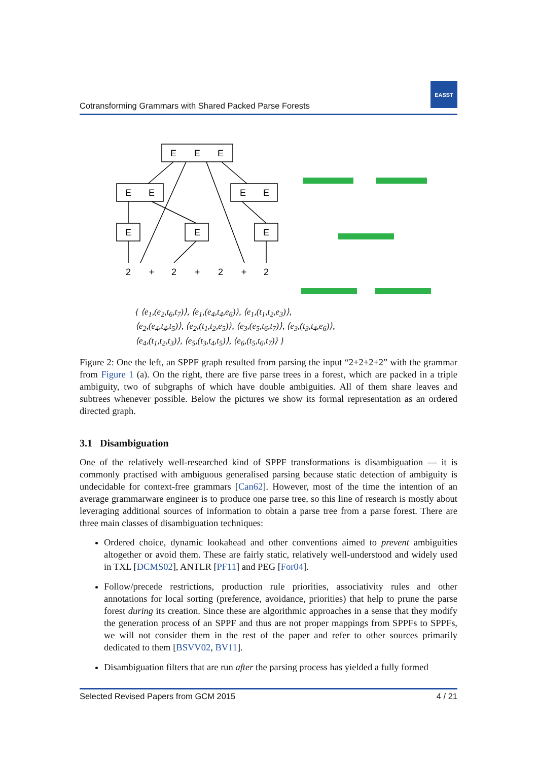Cotransforming Grammars with Shared Packed Parse Forests
EASST
E
E
E
E
E
E
E
E
E
E
2
+
2
+
2
+
2
{ ⟨e<sub>1</sub>,(e<sub>2</sub>,t<sub>6</sub>,t<sub>7</sub>)⟩, ⟨e<sub>1</sub>,(e<sub>4</sub>,t<sub>4</sub>,e<sub>6</sub>)⟩, ⟨e<sub>1</sub>,(t<sub>1</sub>,t<sub>2</sub>,e<sub>3</sub>)⟩,
⟨e<sub>2</sub>,(e<sub>4</sub>,t<sub>4</sub>,t<sub>5</sub>)⟩, ⟨e<sub>2</sub>,(t<sub>1</sub>,t<sub>2</sub>,e<sub>5</sub>)⟩, ⟨e<sub>3</sub>,(e<sub>5</sub>,t<sub>6</sub>,t<sub>7</sub>)⟩, ⟨e<sub>3</sub>,(t<sub>3</sub>,t<sub>4</sub>,e<sub>6</sub>)⟩,
⟨e<sub>4</sub>,(t<sub>1</sub>,t<sub>2</sub>,t<sub>3</sub>)⟩, ⟨e<sub>5</sub>,(t<sub>3</sub>,t<sub>4</sub>,t<sub>5</sub>)⟩, ⟨e<sub>6</sub>,(t<sub>5</sub>,t<sub>6</sub>,t<sub>7</sub>)⟩ }
Figure 2: One the left, an SPPF graph resulted from parsing the input “2+2+2+2” with the grammar from Figure 1 (a). On the right, there are five parse trees in a forest, which are packed in a triple ambiguity, two of subgraphs of which have double ambiguities. All of them share leaves and subtrees whenever possible. Below the pictures we show its formal representation as an ordered directed graph.
3.1 Disambiguation
One of the relatively well-researched kind of SPPF transformations is disambiguation — it is commonly practised with ambiguous generalised parsing because static detection of ambiguity is undecidable for context-free grammars [Can62]. However, most of the time the intention of an average grammarware engineer is to produce one parse tree, so this line of research is mostly about leveraging additional sources of information to obtain a parse tree from a parse forest. There are three main classes of disambiguation techniques:
Ordered choice, dynamic lookahead and other conventions aimed to prevent ambiguities altogether or avoid them. These are fairly static, relatively well-understood and widely used in TXL [DCMS02], ANTLR [PF11] and PEG [For04].
Follow/precede restrictions, production rule priorities, associativity rules and other annotations for local sorting (preference, avoidance, priorities) that help to prune the parse forest during its creation. Since these are algorithmic approaches in a sense that they modify the generation process of an SPPF and thus are not proper mappings from SPPFs to SPPFs, we will not consider them in the rest of the paper and refer to other sources primarily dedicated to them [BSVV02, BV11].
Disambiguation filters that are run after the parsing process has yielded a fully formed
Selected Revised Papers from GCM 2015 4 / 21